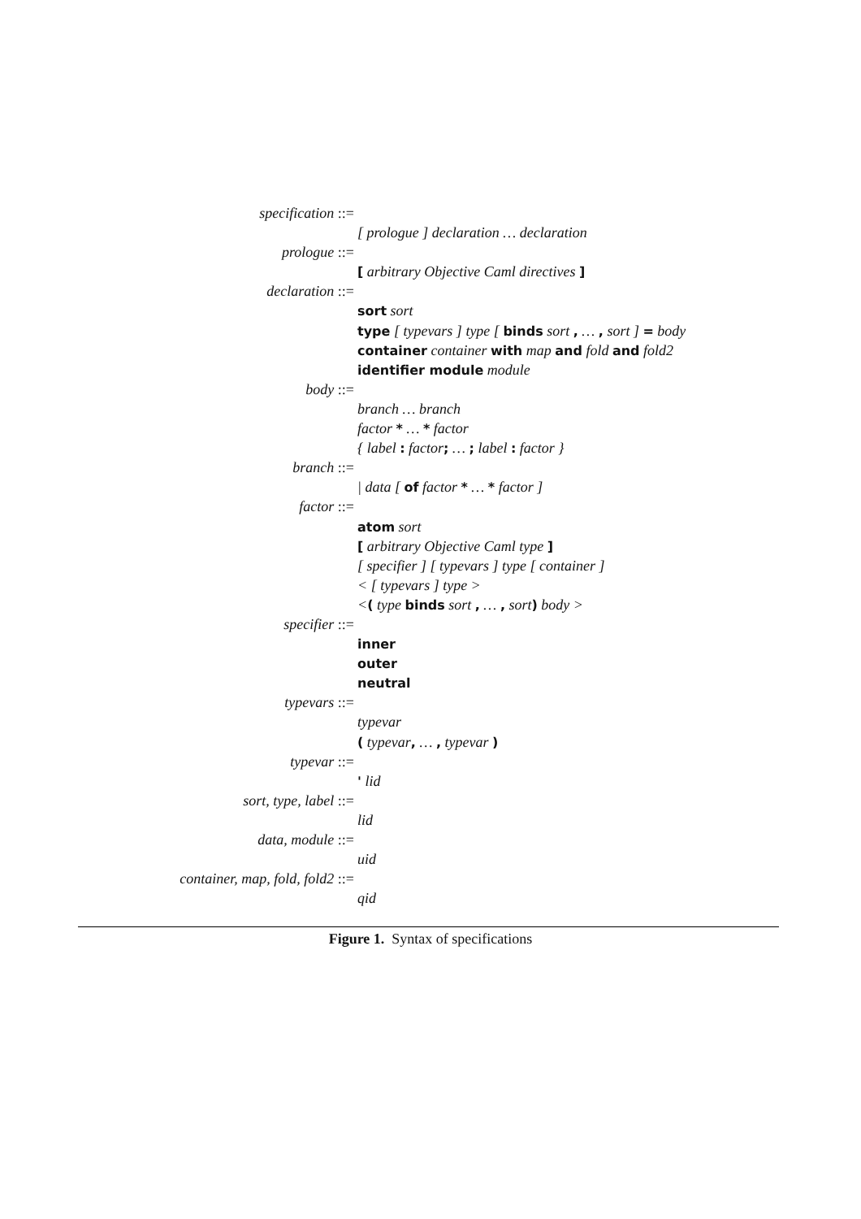specification ::=
[ prologue ] declaration … declaration
prologue ::=
[ arbitrary Objective Caml directives ]
declaration ::=
sort sort
type [ typevars ] type [ binds sort , … , sort ] = body
container container with map and fold and fold2
identifier module module
body ::=
branch … branch
factor * … * factor
{ label : factor; … ; label : factor }
branch ::=
| data [ of factor * … * factor ]
factor ::=
atom sort
[ arbitrary Objective Caml type ]
[ specifier ] [ typevars ] type [ container ]
< [ typevars ] type >
<( type binds sort , … , sort) body >
specifier ::=
inner
outer
neutral
typevars ::=
typevar
( typevar, … , typevar )
typevar ::=
' lid
sort, type, label ::=
lid
data, module ::=
uid
container, map, fold, fold2 ::=
qid
Figure 1. Syntax of specifications